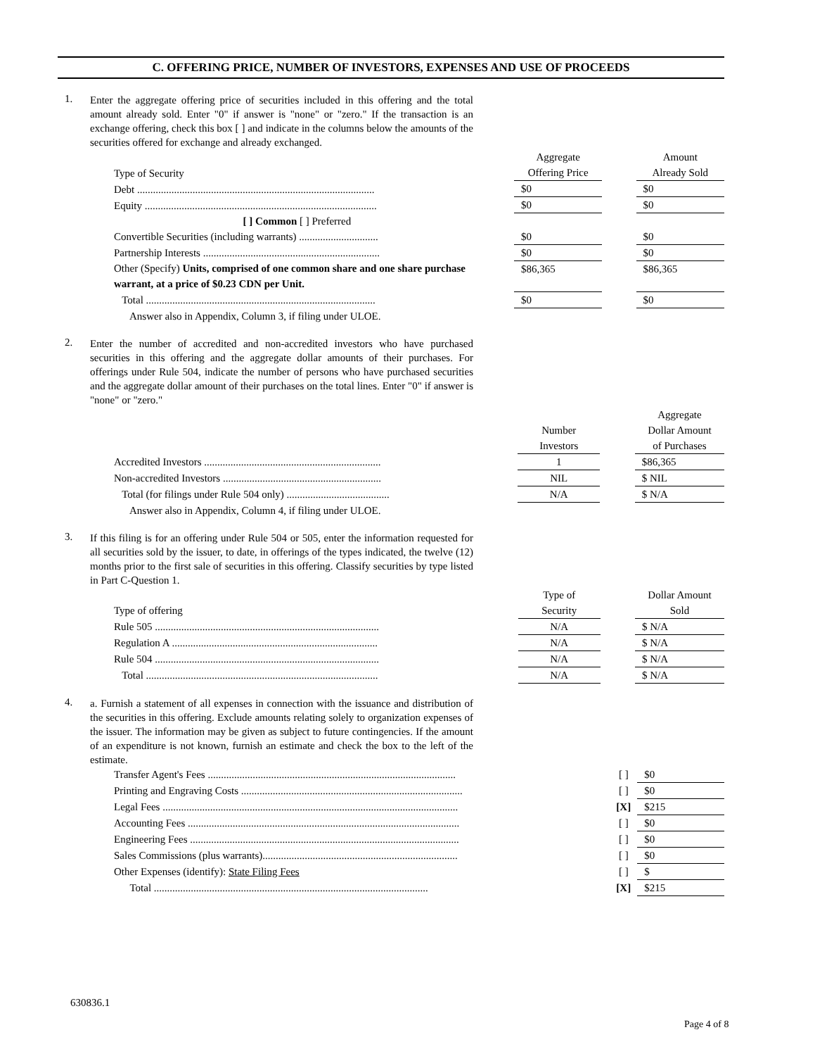C. OFFERING PRICE, NUMBER OF INVESTORS, EXPENSES AND USE OF PROCEEDS
1.
Enter the aggregate offering price of securities included in this offering and the total amount already sold. Enter "0" if answer is "none" or "zero." If the transaction is an exchange offering, check this box [ ] and indicate in the columns below the amounts of the securities offered for exchange and already exchanged.
| Type of Security | | Aggregate Offering Price | | Amount Already Sold |
| Debt .......................................................................................... | | $0 | | $0 |
| Equity ........................................................................................ | | $0 | | $0 |
| [ ] Common [ ] Preferred | | | | |
| Convertible Securities (including warrants) .............................. | | $0 | | $0 |
| Partnership Interests ................................................................... | | $0 | | $0 |
| Other (Specify) Units, comprised of one common share and one share purchase warrant, at a price of $0.23 CDN per Unit. | | $86,365 | | $86,365 |
| Total ....................................................................................... | | $0 | | $0 |
Answer also in Appendix, Column 3, if filing under ULOE.
2.
Enter the number of accredited and non-accredited investors who have purchased securities in this offering and the aggregate dollar amounts of their purchases. For offerings under Rule 504, indicate the number of persons who have purchased securities and the aggregate dollar amount of their purchases on the total lines. Enter "0" if answer is "none" or "zero."
| | | Number Investors | | Aggregate Dollar Amount of Purchases |
| Accredited Investors ................................................................... | | 1 | | $86,365 |
| Non-accredited Investors ............................................................ | | NIL | | $ NIL |
| Total (for filings under Rule 504 only) ....................................... | | N/A | | $ N/A |
Answer also in Appendix, Column 4, if filing under ULOE.
3.
If this filing is for an offering under Rule 504 or 505, enter the information requested for all securities sold by the issuer, to date, in offerings of the types indicated, the twelve (12) months prior to the first sale of securities in this offering. Classify securities by type listed in Part C-Question 1.
| Type of offering | | Type of Security | | Dollar Amount Sold |
| Rule 505 ..................................................................................... | | N/A | | $ N/A |
| Regulation A .............................................................................. | | N/A | | $ N/A |
| Rule 504 ..................................................................................... | | N/A | | $ N/A |
| Total ........................................................................................ | | N/A | | $ N/A |
4.
a. Furnish a statement of all expenses in connection with the issuance and distribution of the securities in this offering. Exclude amounts relating solely to organization expenses of the issuer. The information may be given as subject to future contingencies. If the amount of an expenditure is not known, furnish an estimate and check the box to the left of the estimate.
| Transfer Agent's Fees .............................................................................................. | [ ] | $0 |
| Printing and Engraving Costs .................................................................................... | [ ] | $0 |
| Legal Fees ................................................................................................................ | [X] | $215 |
| Accounting Fees ....................................................................................................... | [ ] | $0 |
| Engineering Fees ...................................................................................................... | [ ] | $0 |
| Sales Commissions (plus warrants).......................................................................... | [ ] | $0 |
| Other Expenses (identify): State Filing Fees | [ ] | $ |
| Total ........................................................................................................ | [X] | $215 |
630836.1
Page 4 of 8